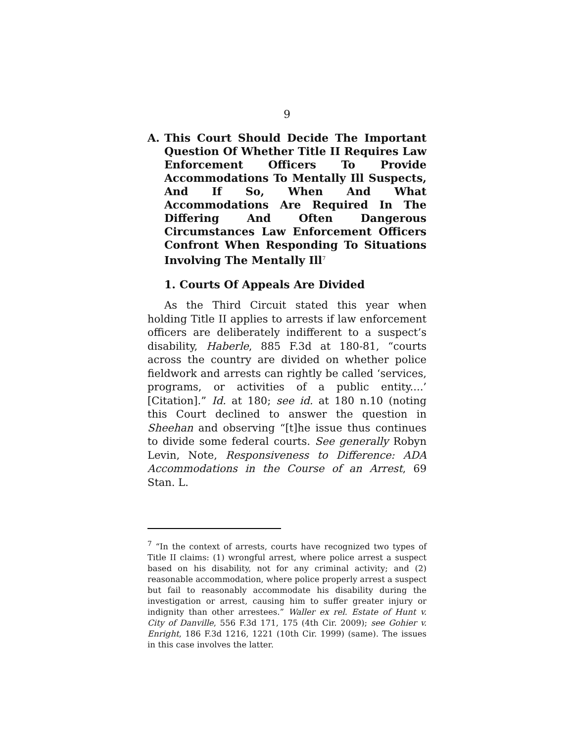9
A. This Court Should Decide The Important Question Of Whether Title II Requires Law Enforcement Officers To Provide Accommodations To Mentally Ill Suspects, And If So, When And What Accommodations Are Required In The Differing And Often Dangerous Circumstances Law Enforcement Officers Confront When Responding To Situations Involving The Mentally Ill<sup>7</sup>
1. Courts Of Appeals Are Divided
As the Third Circuit stated this year when holding Title II applies to arrests if law enforcement officers are deliberately indifferent to a suspect’s disability, Haberle, 885 F.3d at 180-81, “courts across the country are divided on whether police fieldwork and arrests can rightly be called ‘services, programs, or activities of a public entity....’ [Citation].” Id. at 180; see id. at 180 n.10 (noting this Court declined to answer the question in Sheehan and observing “[t]he issue thus continues to divide some federal courts. See generally Robyn Levin, Note, Responsiveness to Difference: ADA Accommodations in the Course of an Arrest, 69 Stan. L.
<sup>7</sup> “In the context of arrests, courts have recognized two types of Title II claims: (1) wrongful arrest, where police arrest a suspect based on his disability, not for any criminal activity; and (2) reasonable accommodation, where police properly arrest a suspect but fail to reasonably accommodate his disability during the investigation or arrest, causing him to suffer greater injury or indignity than other arrestees.” Waller ex rel. Estate of Hunt v. City of Danville, 556 F.3d 171, 175 (4th Cir. 2009); see Gohier v. Enright, 186 F.3d 1216, 1221 (10th Cir. 1999) (same). The issues in this case involves the latter.